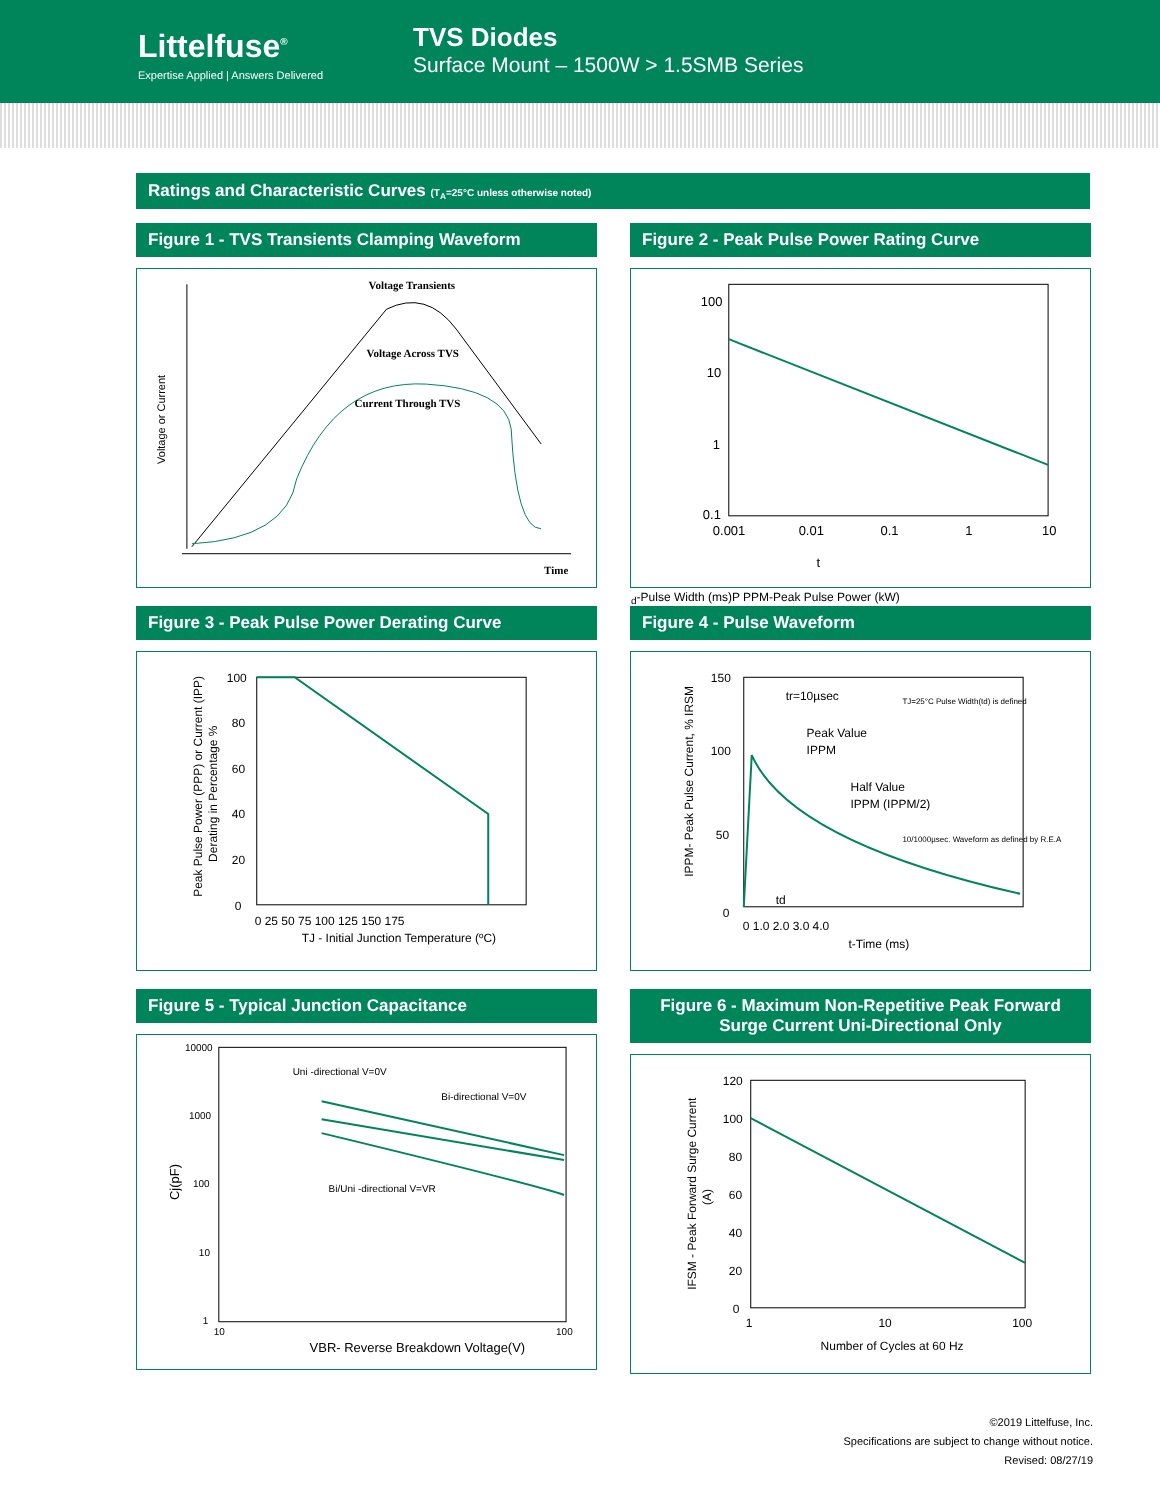Littelfuse<sup>®</sup>
Expertise Applied | Answers Delivered
TVS Diodes
Surface Mount – 1500W > 1.5SMB Series
Ratings and Characteristic Curves (T<sub>A</sub>=25°C unless otherwise noted)
Figure 1 - TVS Transients Clamping Waveform
Voltage Transients
Voltage Across TVS
Current Through TVS
Time
Voltage or Current
Figure 2 - Peak Pulse Power Rating Curve
100
10
1
0.1
0.001
0.01
0.1
1
10
td-Pulse Width (ms)
P PPM-Peak Pulse Power (kW)
Figure 3 - Peak Pulse Power Derating Curve
100
80
60
40
20
0
0 25 50 75 100 125 150 175
TJ - Initial Junction Temperature (ºC)
Peak Pulse Power (PPP) or Current (IPP)
Derating in Percentage %
Figure 4 - Pulse Waveform
150
100
50
0
0 1.0 2.0 3.0 4.0
t-Time (ms)
tr=10µsec
Peak Value
IPPM
Half Value
IPPM (IPPM/2)
TJ=25°C Pulse Width(td) is defined
10/1000µsec. Waveform as defined by R.E.A
td
IPPM- Peak Pulse Current, % IRSM
Figure 5 - Typical Junction Capacitance
10000
1000
100
10
1
10
100
Uni -directional V=0V
Bi-directional V=0V
Bi/Uni -directional V=VR
VBR- Reverse Breakdown Voltage(V)
Cj(pF)
Figure 6 - Maximum Non-Repetitive Peak Forward Surge Current Uni-Directional Only
120
100
80
60
40
20
0
1
10
100
Number of Cycles at 60 Hz
IFSM - Peak Forward Surge Current
(A)
©2019 Littelfuse, Inc.
Specifications are subject to change without notice.
Revised: 08/27/19